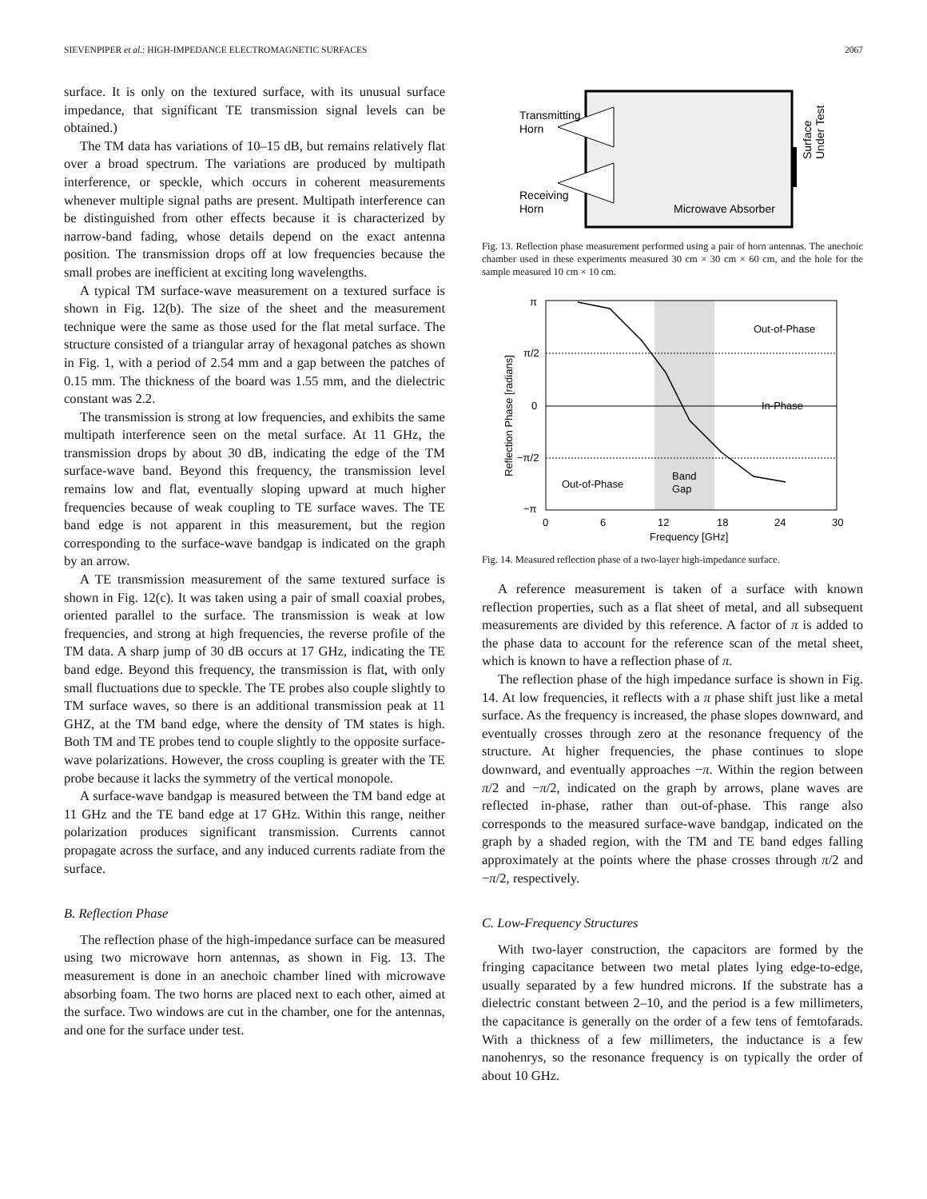SIEVENPIPER et al.: HIGH-IMPEDANCE ELECTROMAGNETIC SURFACES 2067
surface. It is only on the textured surface, with its unusual surface impedance, that significant TE transmission signal levels can be obtained.)
The TM data has variations of 10–15 dB, but remains relatively flat over a broad spectrum. The variations are produced by multipath interference, or speckle, which occurs in coherent measurements whenever multiple signal paths are present. Multipath interference can be distinguished from other effects because it is characterized by narrow-band fading, whose details depend on the exact antenna position. The transmission drops off at low frequencies because the small probes are inefficient at exciting long wavelengths.
A typical TM surface-wave measurement on a textured surface is shown in Fig. 12(b). The size of the sheet and the measurement technique were the same as those used for the flat metal surface. The structure consisted of a triangular array of hexagonal patches as shown in Fig. 1, with a period of 2.54 mm and a gap between the patches of 0.15 mm. The thickness of the board was 1.55 mm, and the dielectric constant was 2.2.
The transmission is strong at low frequencies, and exhibits the same multipath interference seen on the metal surface. At 11 GHz, the transmission drops by about 30 dB, indicating the edge of the TM surface-wave band. Beyond this frequency, the transmission level remains low and flat, eventually sloping upward at much higher frequencies because of weak coupling to TE surface waves. The TE band edge is not apparent in this measurement, but the region corresponding to the surface-wave bandgap is indicated on the graph by an arrow.
A TE transmission measurement of the same textured surface is shown in Fig. 12(c). It was taken using a pair of small coaxial probes, oriented parallel to the surface. The transmission is weak at low frequencies, and strong at high frequencies, the reverse profile of the TM data. A sharp jump of 30 dB occurs at 17 GHz, indicating the TE band edge. Beyond this frequency, the transmission is flat, with only small fluctuations due to speckle. The TE probes also couple slightly to TM surface waves, so there is an additional transmission peak at 11 GHZ, at the TM band edge, where the density of TM states is high. Both TM and TE probes tend to couple slightly to the opposite surface-wave polarizations. However, the cross coupling is greater with the TE probe because it lacks the symmetry of the vertical monopole.
A surface-wave bandgap is measured between the TM band edge at 11 GHz and the TE band edge at 17 GHz. Within this range, neither polarization produces significant transmission. Currents cannot propagate across the surface, and any induced currents radiate from the surface.
B. Reflection Phase
The reflection phase of the high-impedance surface can be measured using two microwave horn antennas, as shown in Fig. 13. The measurement is done in an anechoic chamber lined with microwave absorbing foam. The two horns are placed next to each other, aimed at the surface. Two windows are cut in the chamber, one for the antennas, and one for the surface under test.
Transmitting
Horn
Receiving
Horn
Microwave Absorber
Surface
Under Test
Fig. 13. Reflection phase measurement performed using a pair of horn antennas. The anechoic chamber used in these experiments measured 30 cm × 30 cm × 60 cm, and the hole for the sample measured 10 cm × 10 cm.
π
π/2
0
−π/2
−π
Out-of-Phase
In-Phase
Out-of-Phase
Band
Gap
0
6
12
18
24
30
Frequency [GHz]
Reflection Phase [radians]
Fig. 14. Measured reflection phase of a two-layer high-impedance surface.
A reference measurement is taken of a surface with known reflection properties, such as a flat sheet of metal, and all subsequent measurements are divided by this reference. A factor of π is added to the phase data to account for the reference scan of the metal sheet, which is known to have a reflection phase of π.
The reflection phase of the high impedance surface is shown in Fig. 14. At low frequencies, it reflects with a π phase shift just like a metal surface. As the frequency is increased, the phase slopes downward, and eventually crosses through zero at the resonance frequency of the structure. At higher frequencies, the phase continues to slope downward, and eventually approaches −π. Within the region between π/2 and −π/2, indicated on the graph by arrows, plane waves are reflected in-phase, rather than out-of-phase. This range also corresponds to the measured surface-wave bandgap, indicated on the graph by a shaded region, with the TM and TE band edges falling approximately at the points where the phase crosses through π/2 and −π/2, respectively.
C. Low-Frequency Structures
With two-layer construction, the capacitors are formed by the fringing capacitance between two metal plates lying edge-to-edge, usually separated by a few hundred microns. If the substrate has a dielectric constant between 2–10, and the period is a few millimeters, the capacitance is generally on the order of a few tens of femtofarads. With a thickness of a few millimeters, the inductance is a few nanohenrys, so the resonance frequency is on typically the order of about 10 GHz.